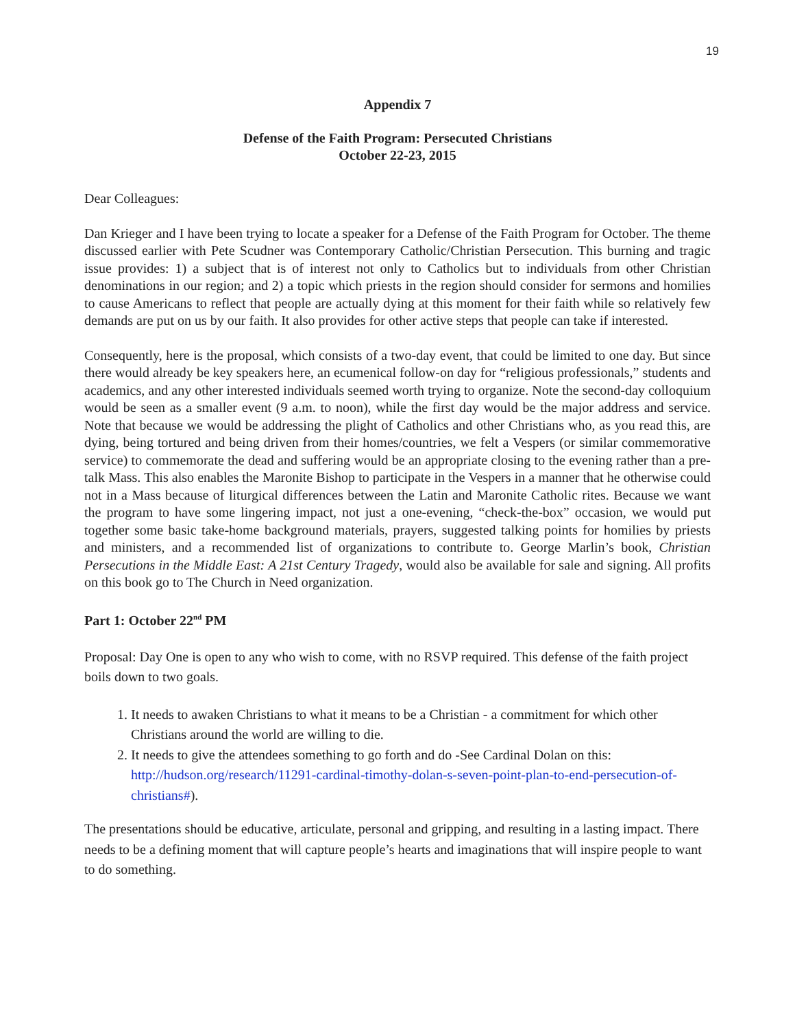19
Appendix 7
Defense of the Faith Program: Persecuted Christians
October 22-23, 2015
Dear Colleagues:
Dan Krieger and I have been trying to locate a speaker for a Defense of the Faith Program for October. The theme discussed earlier with Pete Scudner was Contemporary Catholic/Christian Persecution. This burning and tragic issue provides: 1) a subject that is of interest not only to Catholics but to individuals from other Christian denominations in our region; and 2) a topic which priests in the region should consider for sermons and homilies to cause Americans to reflect that people are actually dying at this moment for their faith while so relatively few demands are put on us by our faith. It also provides for other active steps that people can take if interested.
Consequently, here is the proposal, which consists of a two-day event, that could be limited to one day. But since there would already be key speakers here, an ecumenical follow-on day for “religious professionals,” students and academics, and any other interested individuals seemed worth trying to organize. Note the second-day colloquium would be seen as a smaller event (9 a.m. to noon), while the first day would be the major address and service. Note that because we would be addressing the plight of Catholics and other Christians who, as you read this, are dying, being tortured and being driven from their homes/countries, we felt a Vespers (or similar commemorative service) to commemorate the dead and suffering would be an appropriate closing to the evening rather than a pre-talk Mass. This also enables the Maronite Bishop to participate in the Vespers in a manner that he otherwise could not in a Mass because of liturgical differences between the Latin and Maronite Catholic rites. Because we want the program to have some lingering impact, not just a one-evening, “check-the-box” occasion, we would put together some basic take-home background materials, prayers, suggested talking points for homilies by priests and ministers, and a recommended list of organizations to contribute to. George Marlin’s book, Christian Persecutions in the Middle East: A 21st Century Tragedy, would also be available for sale and signing. All profits on this book go to The Church in Need organization.
Part 1: October 22<sup>nd</sup> PM
Proposal: Day One is open to any who wish to come, with no RSVP required. This defense of the faith project boils down to two goals.
1. It needs to awaken Christians to what it means to be a Christian - a commitment for which other Christians around the world are willing to die.
2. It needs to give the attendees something to go forth and do -See Cardinal Dolan on this: http://hudson.org/research/11291-cardinal-timothy-dolan-s-seven-point-plan-to-end-persecution-of-christians#).
The presentations should be educative, articulate, personal and gripping, and resulting in a lasting impact. There needs to be a defining moment that will capture people’s hearts and imaginations that will inspire people to want to do something.